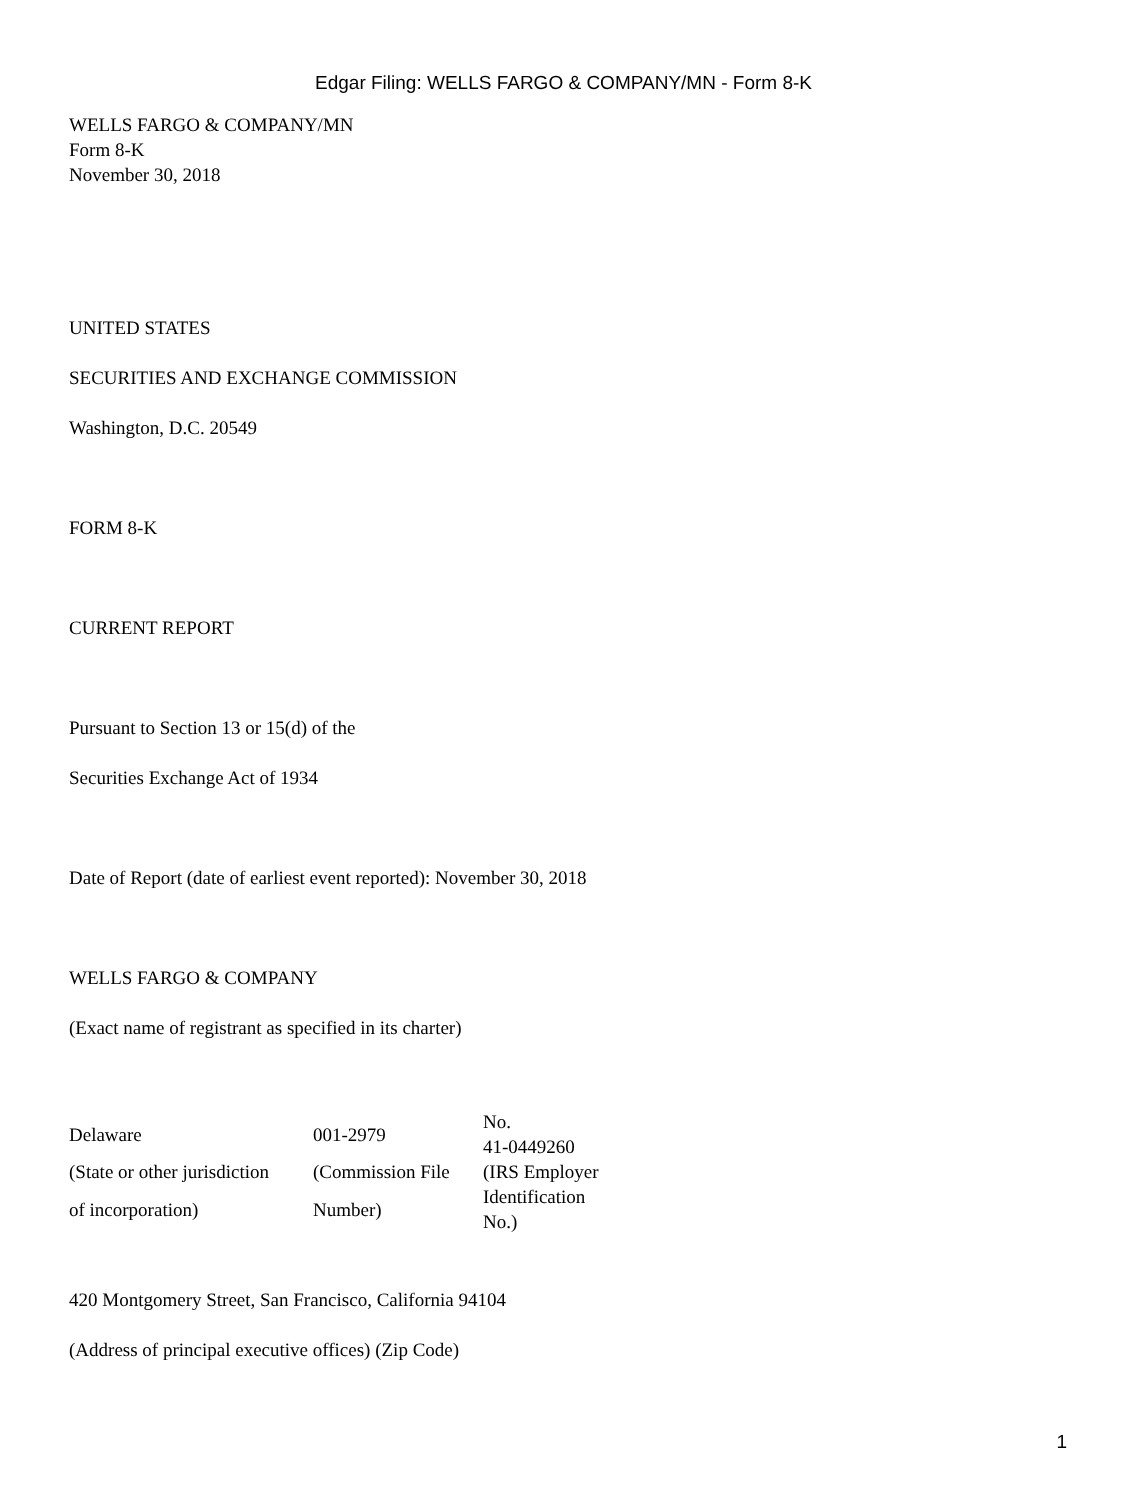Edgar Filing: WELLS FARGO & COMPANY/MN - Form 8-K
WELLS FARGO & COMPANY/MN
Form 8-K
November 30, 2018
UNITED STATES
SECURITIES AND EXCHANGE COMMISSION
Washington, D.C. 20549
FORM 8-K
CURRENT REPORT
Pursuant to Section 13 or 15(d) of the
Securities Exchange Act of 1934
Date of Report (date of earliest event reported): November 30, 2018
WELLS FARGO & COMPANY
(Exact name of registrant as specified in its charter)
| Delaware | 001-2979 | No. 41-0449260 |
| (State or other jurisdiction | (Commission File | (IRS Employer |
| of incorporation) | Number) | Identification No.) |
420 Montgomery Street, San Francisco, California 94104
(Address of principal executive offices) (Zip Code)
1